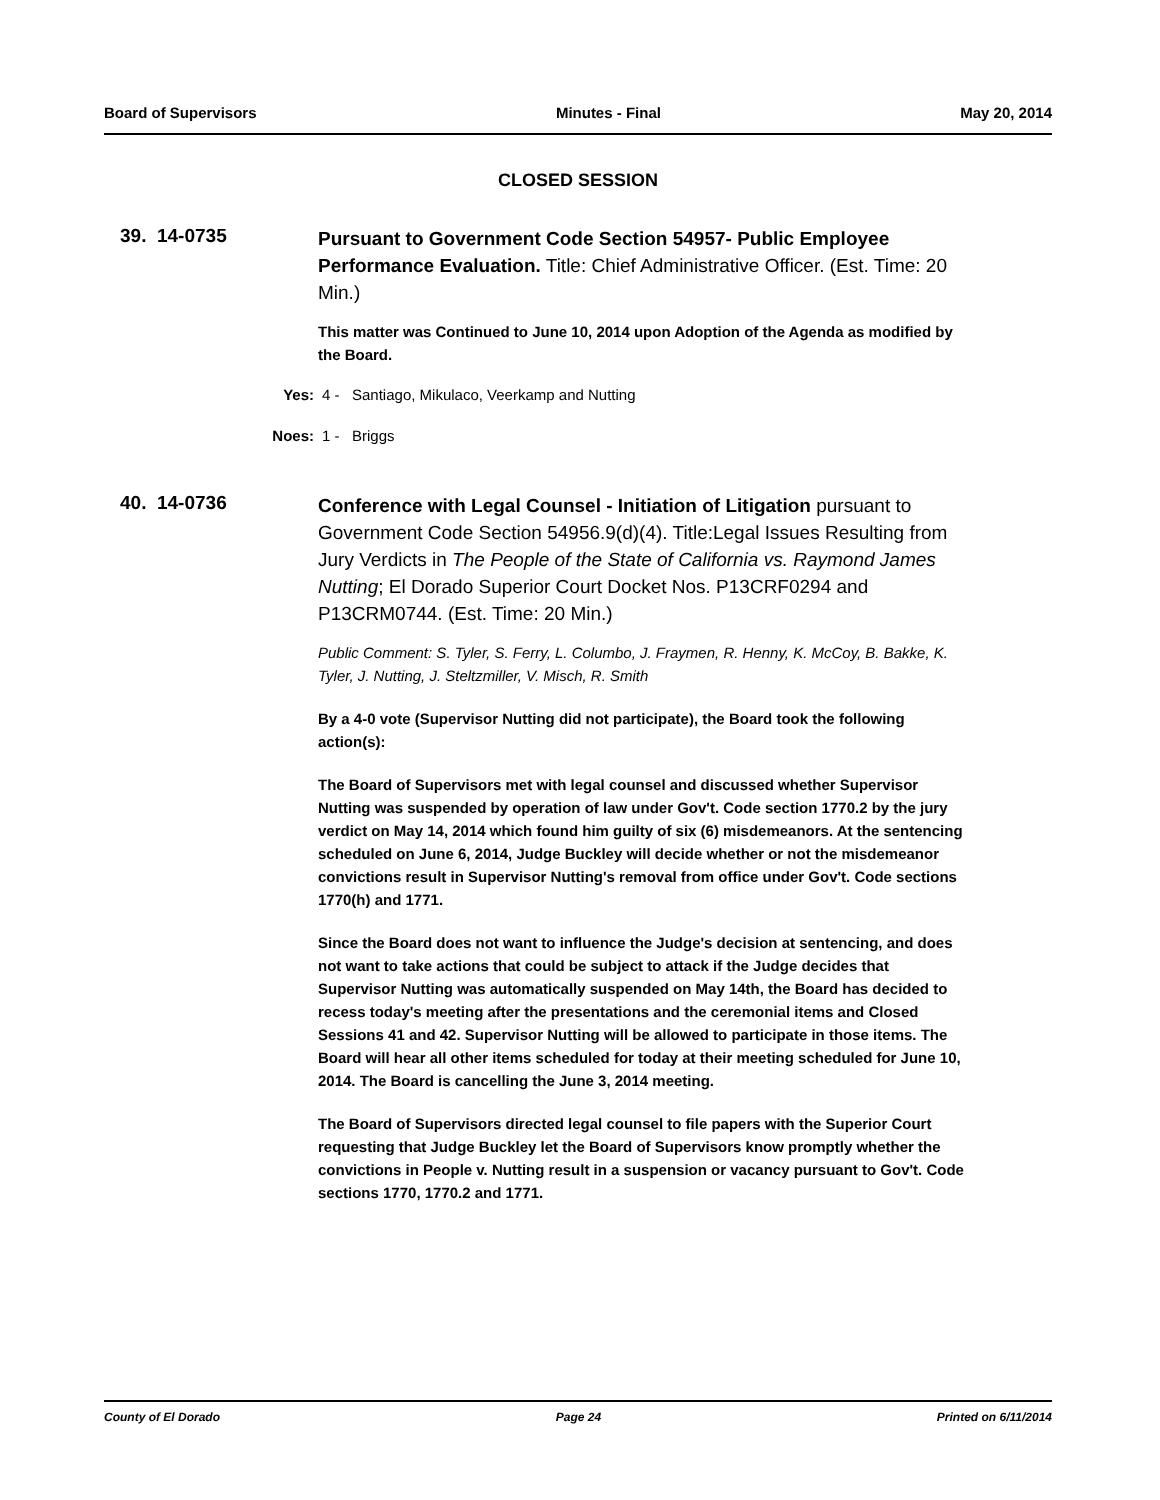Board of Supervisors Minutes - Final May 20, 2014
CLOSED SESSION
39. 14-0735
Pursuant to Government Code Section 54957- Public Employee Performance Evaluation. Title: Chief Administrative Officer. (Est. Time: 20 Min.)
This matter was Continued to June 10, 2014 upon Adoption of the Agenda as modified by the Board.
Yes: 4 - Santiago, Mikulaco, Veerkamp and Nutting
Noes: 1 - Briggs
40. 14-0736
Conference with Legal Counsel - Initiation of Litigation pursuant to Government Code Section 54956.9(d)(4). Title:Legal Issues Resulting from Jury Verdicts in The People of the State of California vs. Raymond James Nutting; El Dorado Superior Court Docket Nos. P13CRF0294 and P13CRM0744. (Est. Time: 20 Min.)
Public Comment: S. Tyler, S. Ferry, L. Columbo, J. Fraymen, R. Henny, K. McCoy, B. Bakke, K. Tyler, J. Nutting, J. Steltzmiller, V. Misch, R. Smith
By a 4-0 vote (Supervisor Nutting did not participate), the Board took the following action(s):
The Board of Supervisors met with legal counsel and discussed whether Supervisor Nutting was suspended by operation of law under Gov't. Code section 1770.2 by the jury verdict on May 14, 2014 which found him guilty of six (6) misdemeanors. At the sentencing scheduled on June 6, 2014, Judge Buckley will decide whether or not the misdemeanor convictions result in Supervisor Nutting's removal from office under Gov't. Code sections 1770(h) and 1771.
Since the Board does not want to influence the Judge's decision at sentencing, and does not want to take actions that could be subject to attack if the Judge decides that Supervisor Nutting was automatically suspended on May 14th, the Board has decided to recess today's meeting after the presentations and the ceremonial items and Closed Sessions 41 and 42. Supervisor Nutting will be allowed to participate in those items. The Board will hear all other items scheduled for today at their meeting scheduled for June 10, 2014. The Board is cancelling the June 3, 2014 meeting.
The Board of Supervisors directed legal counsel to file papers with the Superior Court requesting that Judge Buckley let the Board of Supervisors know promptly whether the convictions in People v. Nutting result in a suspension or vacancy pursuant to Gov't. Code sections 1770, 1770.2 and 1771.
County of El Dorado Page 24 Printed on 6/11/2014